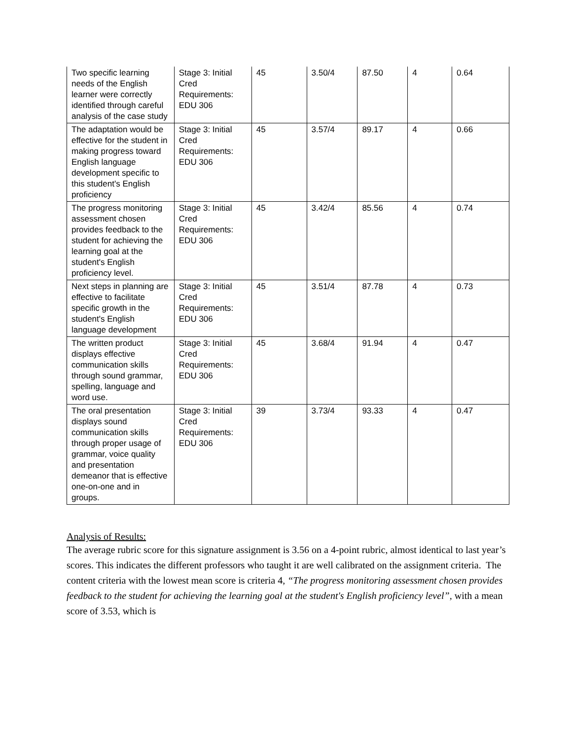| Two specific learning needs of the English learner were correctly identified through careful analysis of the case study | Stage 3: Initial Cred Requirements: EDU 306 | 45 | 3.50/4 | 87.50 | 4 | 0.64 |
| The adaptation would be effective for the student in making progress toward English language development specific to this student's English proficiency | Stage 3: Initial Cred Requirements: EDU 306 | 45 | 3.57/4 | 89.17 | 4 | 0.66 |
| The progress monitoring assessment chosen provides feedback to the student for achieving the learning goal at the student's English proficiency level. | Stage 3: Initial Cred Requirements: EDU 306 | 45 | 3.42/4 | 85.56 | 4 | 0.74 |
| Next steps in planning are effective to facilitate specific growth in the student's English language development | Stage 3: Initial Cred Requirements: EDU 306 | 45 | 3.51/4 | 87.78 | 4 | 0.73 |
| The written product displays effective communication skills through sound grammar, spelling, language and word use. | Stage 3: Initial Cred Requirements: EDU 306 | 45 | 3.68/4 | 91.94 | 4 | 0.47 |
| The oral presentation displays sound communication skills through proper usage of grammar, voice quality and presentation demeanor that is effective one-on-one and in groups. | Stage 3: Initial Cred Requirements: EDU 306 | 39 | 3.73/4 | 93.33 | 4 | 0.47 |
Analysis of Results:
The average rubric score for this signature assignment is 3.56 on a 4-point rubric, almost identical to last year’s scores. This indicates the different professors who taught it are well calibrated on the assignment criteria. The content criteria with the lowest mean score is criteria 4, “The progress monitoring assessment chosen provides feedback to the student for achieving the learning goal at the student's English proficiency level”, with a mean score of 3.53, which is